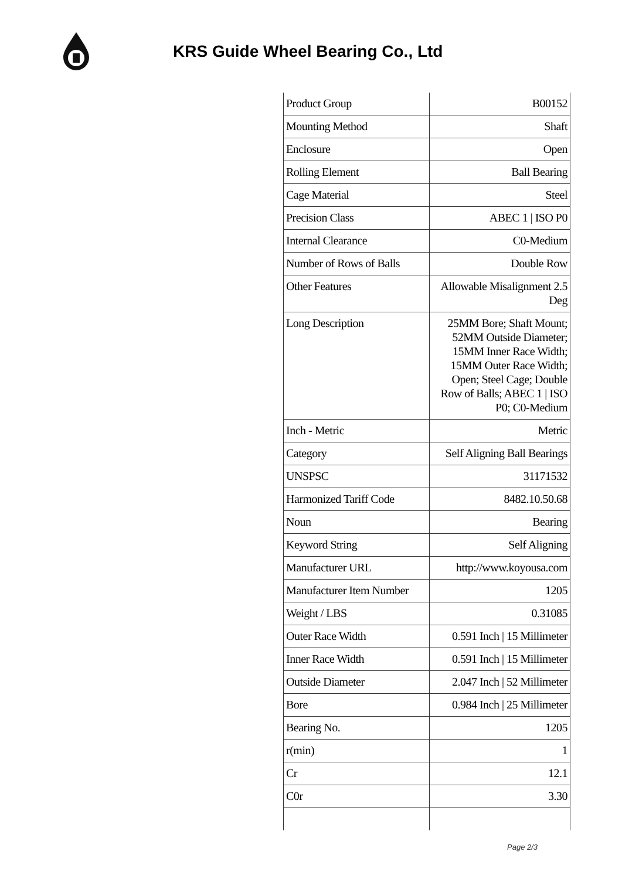KRS Guide Wheel Bearing Co., Ltd
| Product Group | B00152 |
| Mounting Method | Shaft |
| Enclosure | Open |
| Rolling Element | Ball Bearing |
| Cage Material | Steel |
| Precision Class | ABEC 1 / ISO P0 |
| Internal Clearance | C0-Medium |
| Number of Rows of Balls | Double Row |
| Other Features | Allowable Misalignment 2.5 Deg |
| Long Description | 25MM Bore; Shaft Mount; 52MM Outside Diameter; 15MM Inner Race Width; 15MM Outer Race Width; Open; Steel Cage; Double Row of Balls; ABEC 1 / ISO P0; C0-Medium |
| Inch - Metric | Metric |
| Category | Self Aligning Ball Bearings |
| UNSPSC | 31171532 |
| Harmonized Tariff Code | 8482.10.50.68 |
| Noun | Bearing |
| Keyword String | Self Aligning |
| Manufacturer URL | http://www.koyousa.com |
| Manufacturer Item Number | 1205 |
| Weight / LBS | 0.31085 |
| Outer Race Width | 0.591 Inch / 15 Millimeter |
| Inner Race Width | 0.591 Inch / 15 Millimeter |
| Outside Diameter | 2.047 Inch / 52 Millimeter |
| Bore | 0.984 Inch / 25 Millimeter |
| Bearing No. | 1205 |
| r(min) | 1 |
| Cr | 12.1 |
| C0r | 3.30 |
Page 2/3